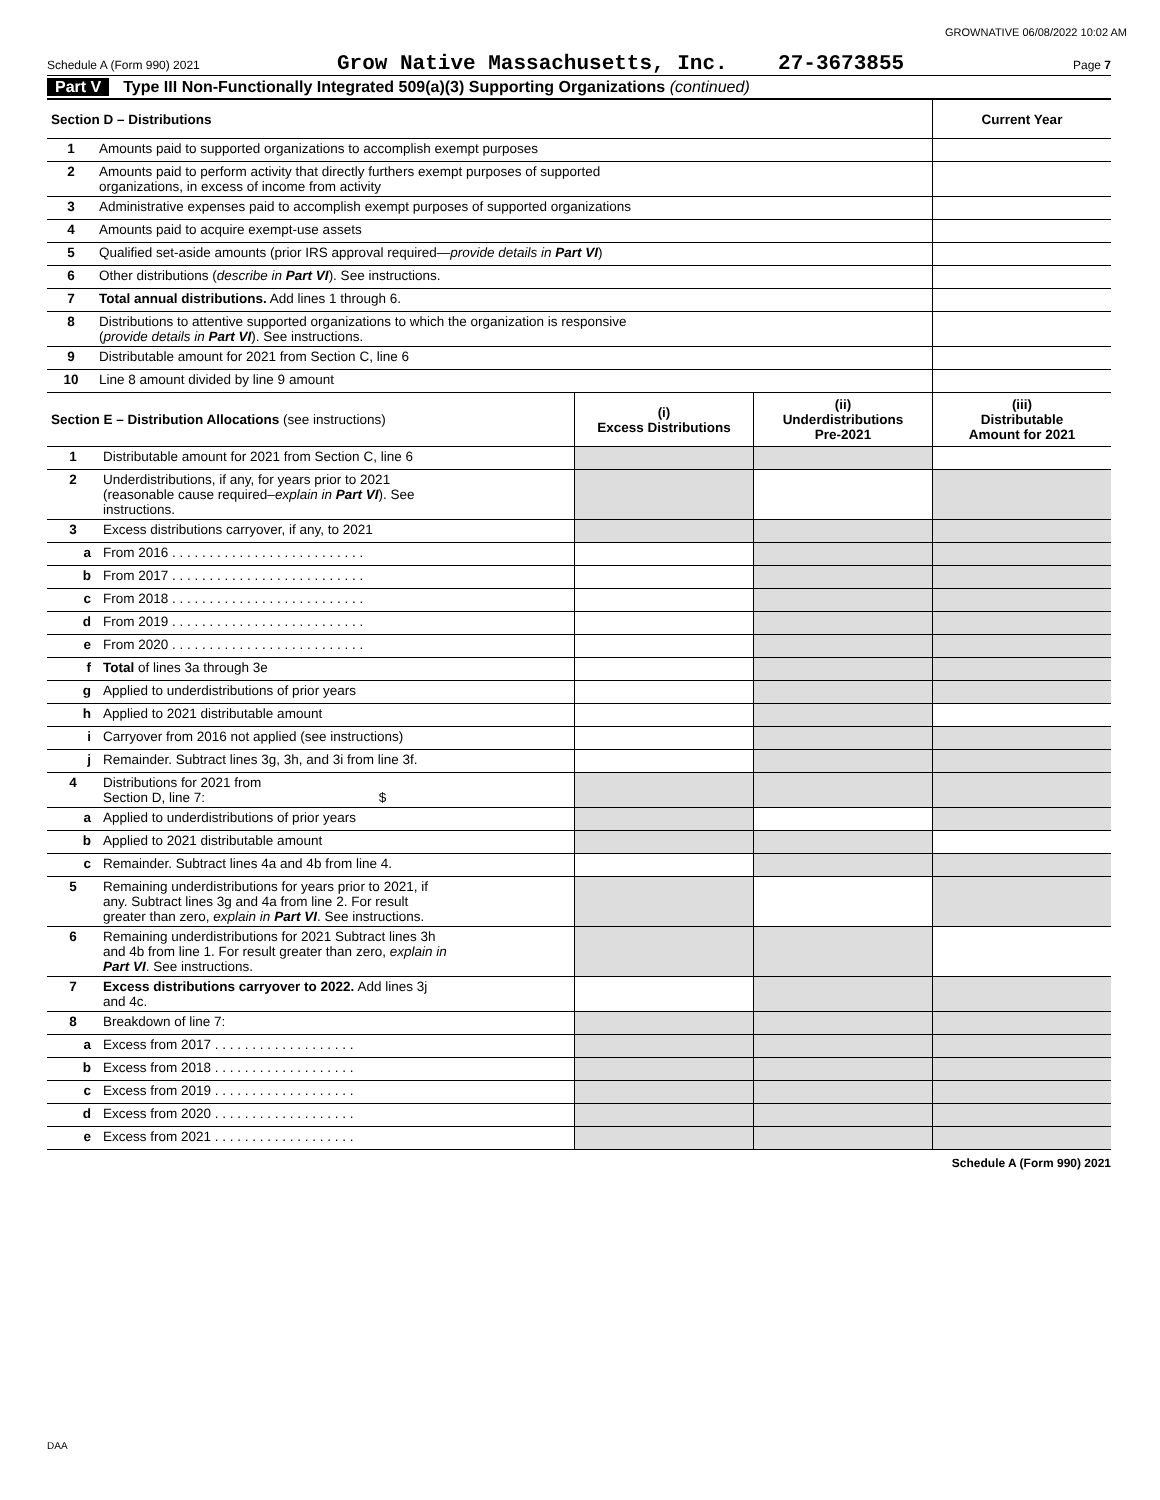GROWNATIVE 06/08/2022 10:02 AM
Schedule A (Form 990) 2021 Grow Native Massachusetts, Inc. 27-3673855 Page 7
Part V Type III Non-Functionally Integrated 509(a)(3) Supporting Organizations (continued)
| Section D – Distributions | | Current Year |
| --- | --- | --- |
| 1 | Amounts paid to supported organizations to accomplish exempt purposes | |
| 2 | Amounts paid to perform activity that directly furthers exempt purposes of supported organizations, in excess of income from activity | |
| 3 | Administrative expenses paid to accomplish exempt purposes of supported organizations | |
| 4 | Amounts paid to acquire exempt-use assets | |
| 5 | Qualified set-aside amounts (prior IRS approval required— provide details in Part VI ) | |
| 6 | Other distributions ( describe in Part VI ). See instructions. | |
| 7 | Total annual distributions. Add lines 1 through 6. | |
| 8 | Distributions to attentive supported organizations to which the organization is responsive ( provide details in Part VI ). See instructions. | |
| 9 | Distributable amount for 2021 from Section C, line 6 | |
| 10 | Line 8 amount divided by line 9 amount | |
| Section E – Distribution Allocations (see instructions) | | (i) Excess Distributions | (ii) Underdistributions Pre-2021 | (iii) Distributable Amount for 2021 |
| --- | --- | --- | --- | --- |
| 1 | Distributable amount for 2021 from Section C, line 6 | | | |
| 2 | Underdistributions, if any, for years prior to 2021 (reasonable cause required– explain in Part VI ). See instructions. | | | |
| 3 | Excess distributions carryover, if any, to 2021 | | | |
| a | From 2016 . . . . . . . . . . . . . . . . . . . . . . . . . . | | | |
| b | From 2017 . . . . . . . . . . . . . . . . . . . . . . . . . . | | | |
| c | From 2018 . . . . . . . . . . . . . . . . . . . . . . . . . . | | | |
| d | From 2019 . . . . . . . . . . . . . . . . . . . . . . . . . . | | | |
| e | From 2020 . . . . . . . . . . . . . . . . . . . . . . . . . . | | | |
| f | Total of lines 3a through 3e | | | |
| g | Applied to underdistributions of prior years | | | |
| h | Applied to 2021 distributable amount | | | |
| i | Carryover from 2016 not applied (see instructions) | | | |
| j | Remainder. Subtract lines 3g, 3h, and 3i from line 3f. | | | |
| 4 | Distributions for 2021 from Section D, line 7: $ | | | |
| a | Applied to underdistributions of prior years | | | |
| b | Applied to 2021 distributable amount | | | |
| c | Remainder. Subtract lines 4a and 4b from line 4. | | | |
| 5 | Remaining underdistributions for years prior to 2021, if any. Subtract lines 3g and 4a from line 2. For result greater than zero, explain in Part VI . See instructions. | | | |
| 6 | Remaining underdistributions for 2021 Subtract lines 3h and 4b from line 1. For result greater than zero, explain in Part VI . See instructions. | | | |
| 7 | Excess distributions carryover to 2022. Add lines 3j and 4c. | | | |
| 8 | Breakdown of line 7: | | | |
| a | Excess from 2017 . . . . . . . . . . . . . . . . . . . | | | |
| b | Excess from 2018 . . . . . . . . . . . . . . . . . . . | | | |
| c | Excess from 2019 . . . . . . . . . . . . . . . . . . . | | | |
| d | Excess from 2020 . . . . . . . . . . . . . . . . . . . | | | |
| e | Excess from 2021 . . . . . . . . . . . . . . . . . . . | | | |
Schedule A (Form 990) 2021
DAA